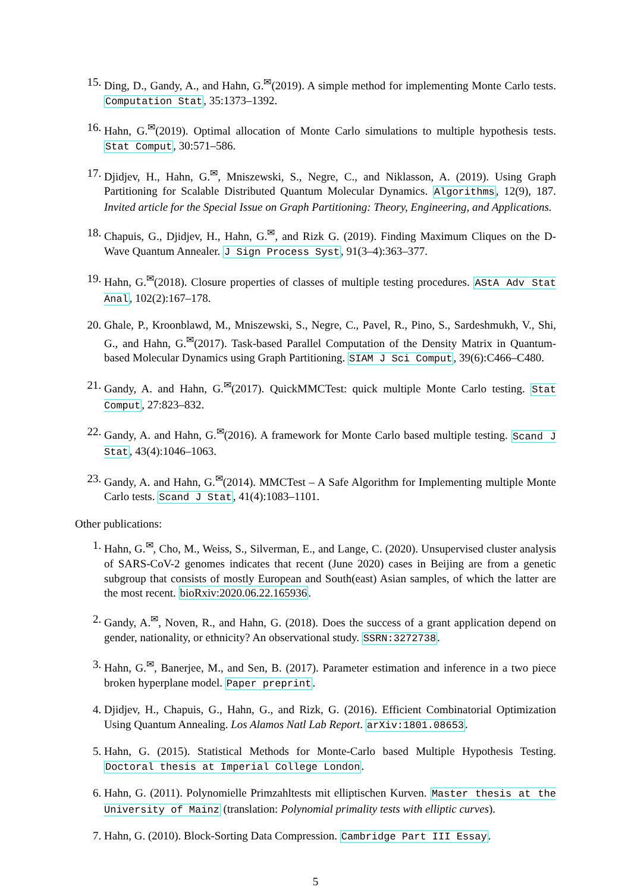15. Ding, D., Gandy, A., and Hahn, G.<sup>✉</sup>(2019). A simple method for implementing Monte Carlo tests. Computation Stat, 35:1373–1392.
16. Hahn, G.<sup>✉</sup>(2019). Optimal allocation of Monte Carlo simulations to multiple hypothesis tests. Stat Comput, 30:571–586.
17. Djidjev, H., Hahn, G.<sup>✉</sup>, Mniszewski, S., Negre, C., and Niklasson, A. (2019). Using Graph Partitioning for Scalable Distributed Quantum Molecular Dynamics. Algorithms, 12(9), 187. Invited article for the Special Issue on Graph Partitioning: Theory, Engineering, and Applications.
18. Chapuis, G., Djidjev, H., Hahn, G.<sup>✉</sup>, and Rizk G. (2019). Finding Maximum Cliques on the D-Wave Quantum Annealer. J Sign Process Syst, 91(3–4):363–377.
19. Hahn, G.<sup>✉</sup>(2018). Closure properties of classes of multiple testing procedures. AStA Adv Stat Anal, 102(2):167–178.
20. Ghale, P., Kroonblawd, M., Mniszewski, S., Negre, C., Pavel, R., Pino, S., Sardeshmukh, V., Shi, G., and Hahn, G.<sup>✉</sup>(2017). Task-based Parallel Computation of the Density Matrix in Quantum-based Molecular Dynamics using Graph Partitioning. SIAM J Sci Comput, 39(6):C466–C480.
21. Gandy, A. and Hahn, G.<sup>✉</sup>(2017). QuickMMCTest: quick multiple Monte Carlo testing. Stat Comput, 27:823–832.
22. Gandy, A. and Hahn, G.<sup>✉</sup>(2016). A framework for Monte Carlo based multiple testing. Scand J Stat, 43(4):1046–1063.
23. Gandy, A. and Hahn, G.<sup>✉</sup>(2014). MMCTest – A Safe Algorithm for Implementing multiple Monte Carlo tests. Scand J Stat, 41(4):1083–1101.
Other publications:
1. Hahn, G.<sup>✉</sup>, Cho, M., Weiss, S., Silverman, E., and Lange, C. (2020). Unsupervised cluster analysis of SARS-CoV-2 genomes indicates that recent (June 2020) cases in Beijing are from a genetic subgroup that consists of mostly European and South(east) Asian samples, of which the latter are the most recent. bioRxiv:2020.06.22.165936.
2. Gandy, A.<sup>✉</sup>, Noven, R., and Hahn, G. (2018). Does the success of a grant application depend on gender, nationality, or ethnicity? An observational study. SSRN:3272738.
3. Hahn, G.<sup>✉</sup>, Banerjee, M., and Sen, B. (2017). Parameter estimation and inference in a two piece broken hyperplane model. Paper preprint.
4. Djidjev, H., Chapuis, G., Hahn, G., and Rizk, G. (2016). Efficient Combinatorial Optimization Using Quantum Annealing. Los Alamos Natl Lab Report. arXiv:1801.08653.
5. Hahn, G. (2015). Statistical Methods for Monte-Carlo based Multiple Hypothesis Testing. Doctoral thesis at Imperial College London.
6. Hahn, G. (2011). Polynomielle Primzahltests mit elliptischen Kurven. Master thesis at the University of Mainz (translation: Polynomial primality tests with elliptic curves).
7. Hahn, G. (2010). Block-Sorting Data Compression. Cambridge Part III Essay.
5